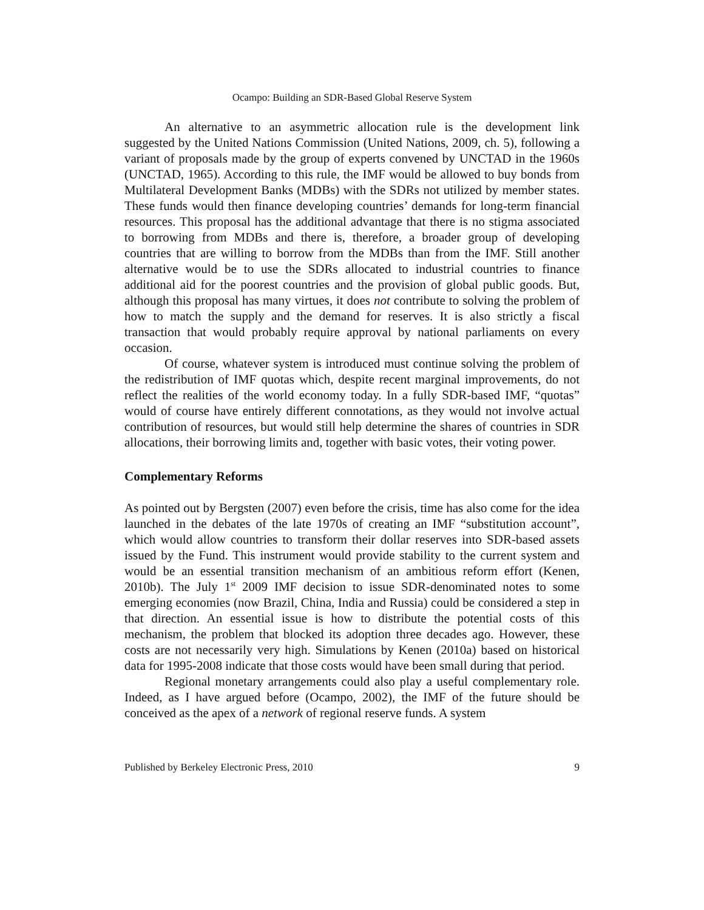Ocampo: Building an SDR-Based Global Reserve System
An alternative to an asymmetric allocation rule is the development link suggested by the United Nations Commission (United Nations, 2009, ch. 5), following a variant of proposals made by the group of experts convened by UNCTAD in the 1960s (UNCTAD, 1965). According to this rule, the IMF would be allowed to buy bonds from Multilateral Development Banks (MDBs) with the SDRs not utilized by member states. These funds would then finance developing countries’ demands for long-term financial resources. This proposal has the additional advantage that there is no stigma associated to borrowing from MDBs and there is, therefore, a broader group of developing countries that are willing to borrow from the MDBs than from the IMF. Still another alternative would be to use the SDRs allocated to industrial countries to finance additional aid for the poorest countries and the provision of global public goods. But, although this proposal has many virtues, it does not contribute to solving the problem of how to match the supply and the demand for reserves. It is also strictly a fiscal transaction that would probably require approval by national parliaments on every occasion.
Of course, whatever system is introduced must continue solving the problem of the redistribution of IMF quotas which, despite recent marginal improvements, do not reflect the realities of the world economy today. In a fully SDR-based IMF, “quotas” would of course have entirely different connotations, as they would not involve actual contribution of resources, but would still help determine the shares of countries in SDR allocations, their borrowing limits and, together with basic votes, their voting power.
Complementary Reforms
As pointed out by Bergsten (2007) even before the crisis, time has also come for the idea launched in the debates of the late 1970s of creating an IMF “substitution account”, which would allow countries to transform their dollar reserves into SDR-based assets issued by the Fund. This instrument would provide stability to the current system and would be an essential transition mechanism of an ambitious reform effort (Kenen, 2010b). The July 1<sup>st</sup> 2009 IMF decision to issue SDR-denominated notes to some emerging economies (now Brazil, China, India and Russia) could be considered a step in that direction. An essential issue is how to distribute the potential costs of this mechanism, the problem that blocked its adoption three decades ago. However, these costs are not necessarily very high. Simulations by Kenen (2010a) based on historical data for 1995-2008 indicate that those costs would have been small during that period.
Regional monetary arrangements could also play a useful complementary role. Indeed, as I have argued before (Ocampo, 2002), the IMF of the future should be conceived as the apex of a network of regional reserve funds. A system
Published by Berkeley Electronic Press, 2010 9